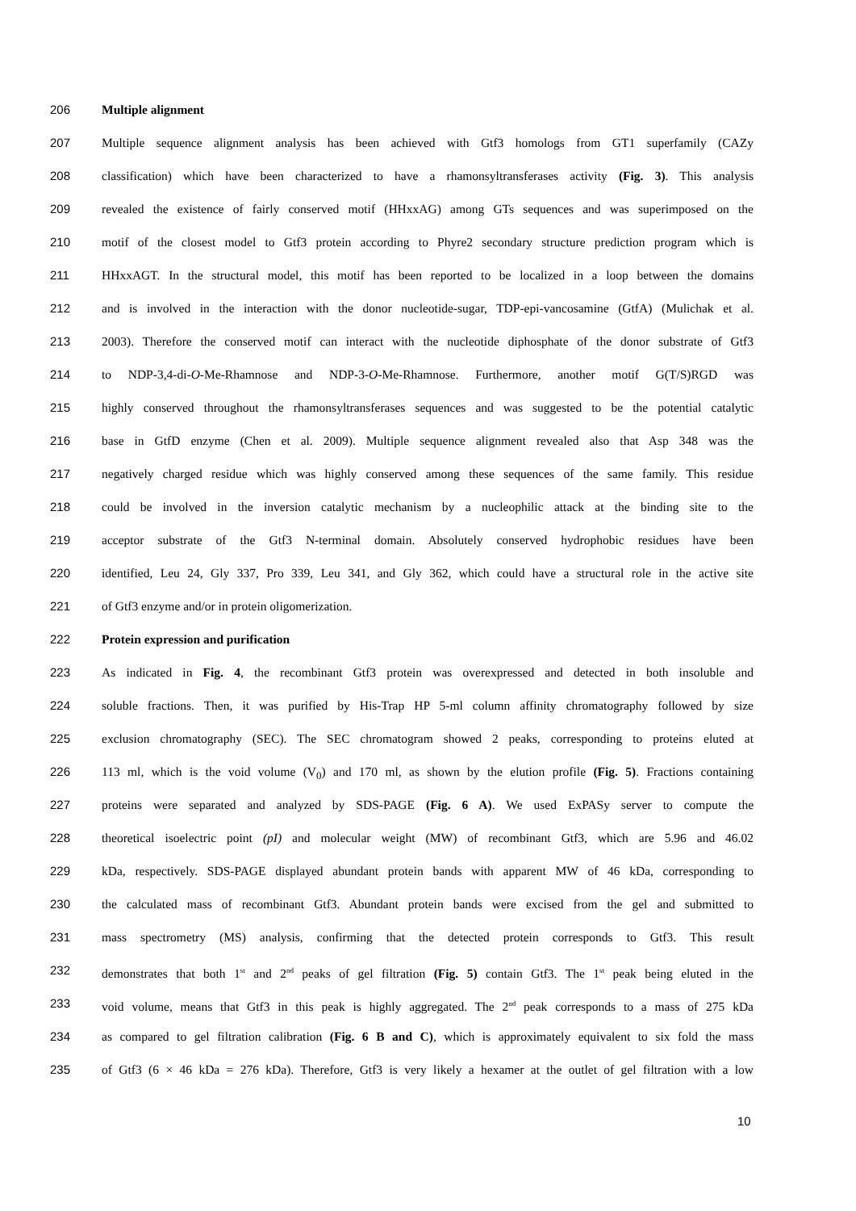206 Multiple alignment
207 Multiple sequence alignment analysis has been achieved with Gtf3 homologs from GT1 superfamily (CAZy
208 classification) which have been characterized to have a rhamonsyltransferases activity (Fig. 3). This analysis
209 revealed the existence of fairly conserved motif (HHxxAG) among GTs sequences and was superimposed on the
210 motif of the closest model to Gtf3 protein according to Phyre2 secondary structure prediction program which is
211 HHxxAGT. In the structural model, this motif has been reported to be localized in a loop between the domains
212 and is involved in the interaction with the donor nucleotide-sugar, TDP-epi-vancosamine (GtfA) (Mulichak et al.
213 2003). Therefore the conserved motif can interact with the nucleotide diphosphate of the donor substrate of Gtf3
214 to NDP-3,4-di-O-Me-Rhamnose and NDP-3-O-Me-Rhamnose. Furthermore, another motif G(T/S)RGD was
215 highly conserved throughout the rhamonsyltransferases sequences and was suggested to be the potential catalytic
216 base in GtfD enzyme (Chen et al. 2009). Multiple sequence alignment revealed also that Asp 348 was the
217 negatively charged residue which was highly conserved among these sequences of the same family. This residue
218 could be involved in the inversion catalytic mechanism by a nucleophilic attack at the binding site to the
219 acceptor substrate of the Gtf3 N-terminal domain. Absolutely conserved hydrophobic residues have been
220 identified, Leu 24, Gly 337, Pro 339, Leu 341, and Gly 362, which could have a structural role in the active site
221 of Gtf3 enzyme and/or in protein oligomerization.
222 Protein expression and purification
223 As indicated in Fig. 4, the recombinant Gtf3 protein was overexpressed and detected in both insoluble and
224 soluble fractions. Then, it was purified by His-Trap HP 5-ml column affinity chromatography followed by size
225 exclusion chromatography (SEC). The SEC chromatogram showed 2 peaks, corresponding to proteins eluted at
226 113 ml, which is the void volume (V<sub>0</sub>) and 170 ml, as shown by the elution profile (Fig. 5). Fractions containing
227 proteins were separated and analyzed by SDS-PAGE (Fig. 6 A). We used ExPASy server to compute the
228 theoretical isoelectric point (pI) and molecular weight (MW) of recombinant Gtf3, which are 5.96 and 46.02
229 kDa, respectively. SDS-PAGE displayed abundant protein bands with apparent MW of 46 kDa, corresponding to
230 the calculated mass of recombinant Gtf3. Abundant protein bands were excised from the gel and submitted to
231 mass spectrometry (MS) analysis, confirming that the detected protein corresponds to Gtf3. This result
232 demonstrates that both 1<sup>st</sup> and 2<sup>nd</sup> peaks of gel filtration (Fig. 5) contain Gtf3. The 1<sup>st</sup> peak being eluted in the
233 void volume, means that Gtf3 in this peak is highly aggregated. The 2<sup>nd</sup> peak corresponds to a mass of 275 kDa
234 as compared to gel filtration calibration (Fig. 6 B and C), which is approximately equivalent to six fold the mass
235 of Gtf3 (6 × 46 kDa = 276 kDa). Therefore, Gtf3 is very likely a hexamer at the outlet of gel filtration with a low
10